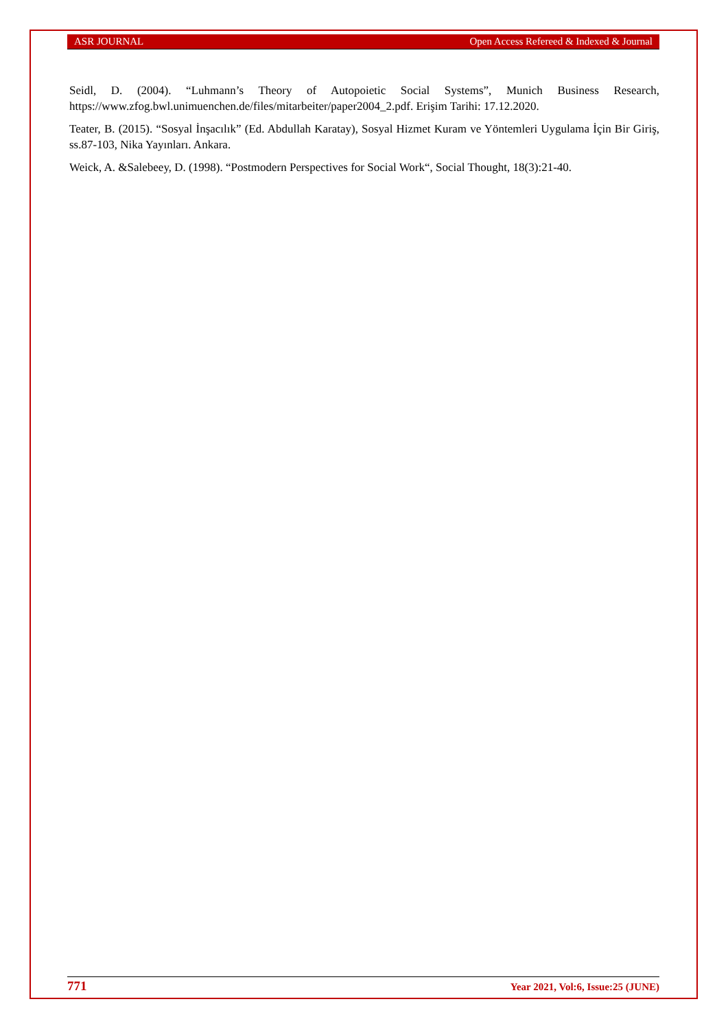ASR JOURNAL Open Access Refereed & Indexed & Journal
Seidl, D. (2004). “Luhmann’s Theory of Autopoietic Social Systems”, Munich Business Research, https://www.zfog.bwl.unimuenchen.de/files/mitarbeiter/paper2004_2.pdf. Erişim Tarihi: 17.12.2020.
Teater, B. (2015). “Sosyal İnşacılık” (Ed. Abdullah Karatay), Sosyal Hizmet Kuram ve Yöntemleri Uygulama İçin Bir Giriş, ss.87-103, Nika Yayınları. Ankara.
Weick, A. &Salebeey, D. (1998). “Postmodern Perspectives for Social Work“, Social Thought, 18(3):21-40.
771 Year 2021, Vol:6, Issue:25 (JUNE)